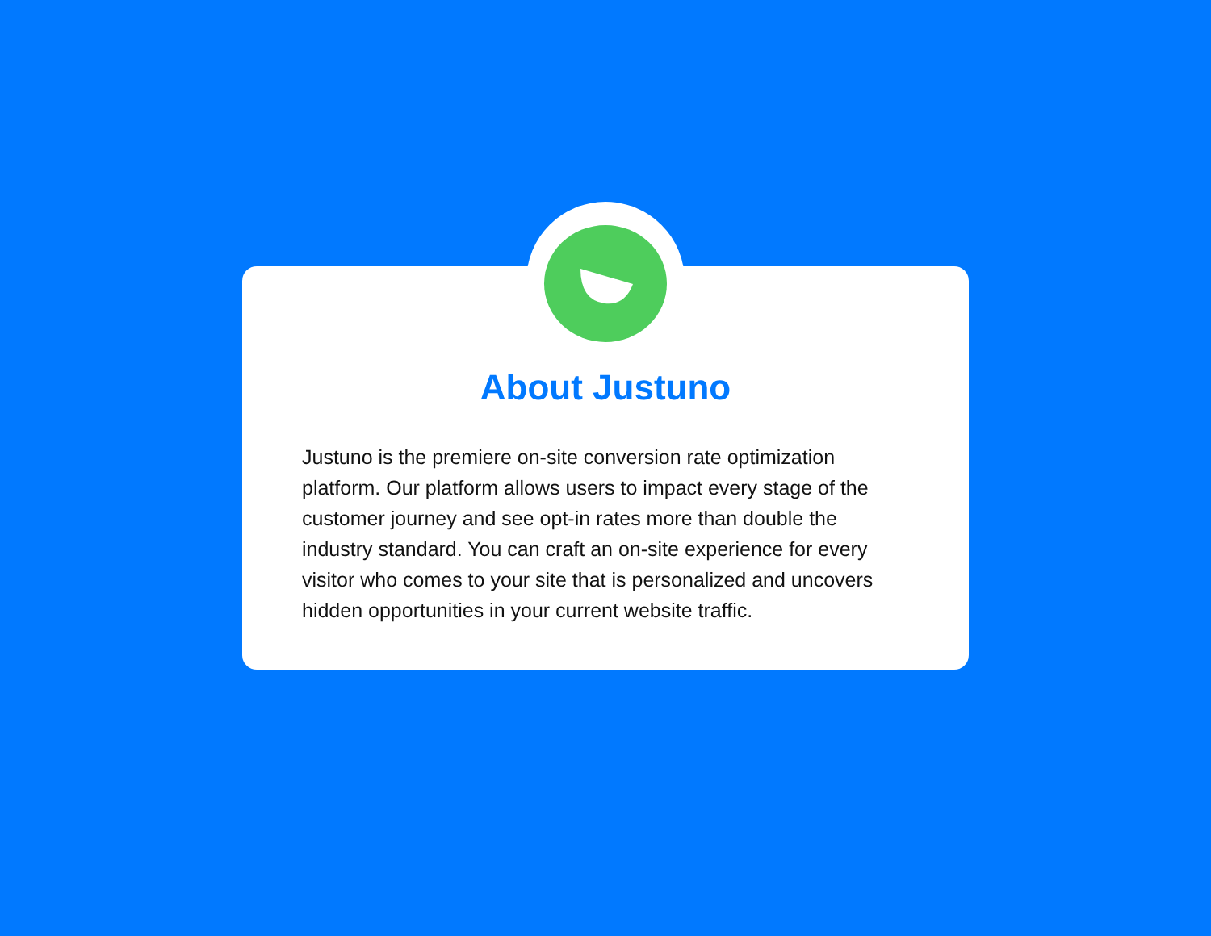About Justuno
Justuno is the premiere on-site conversion rate optimization platform. Our platform allows users to impact every stage of the customer journey and see opt-in rates more than double the industry standard. You can craft an on-site experience for every visitor who comes to your site that is personalized and uncovers hidden opportunities in your current website traffic.